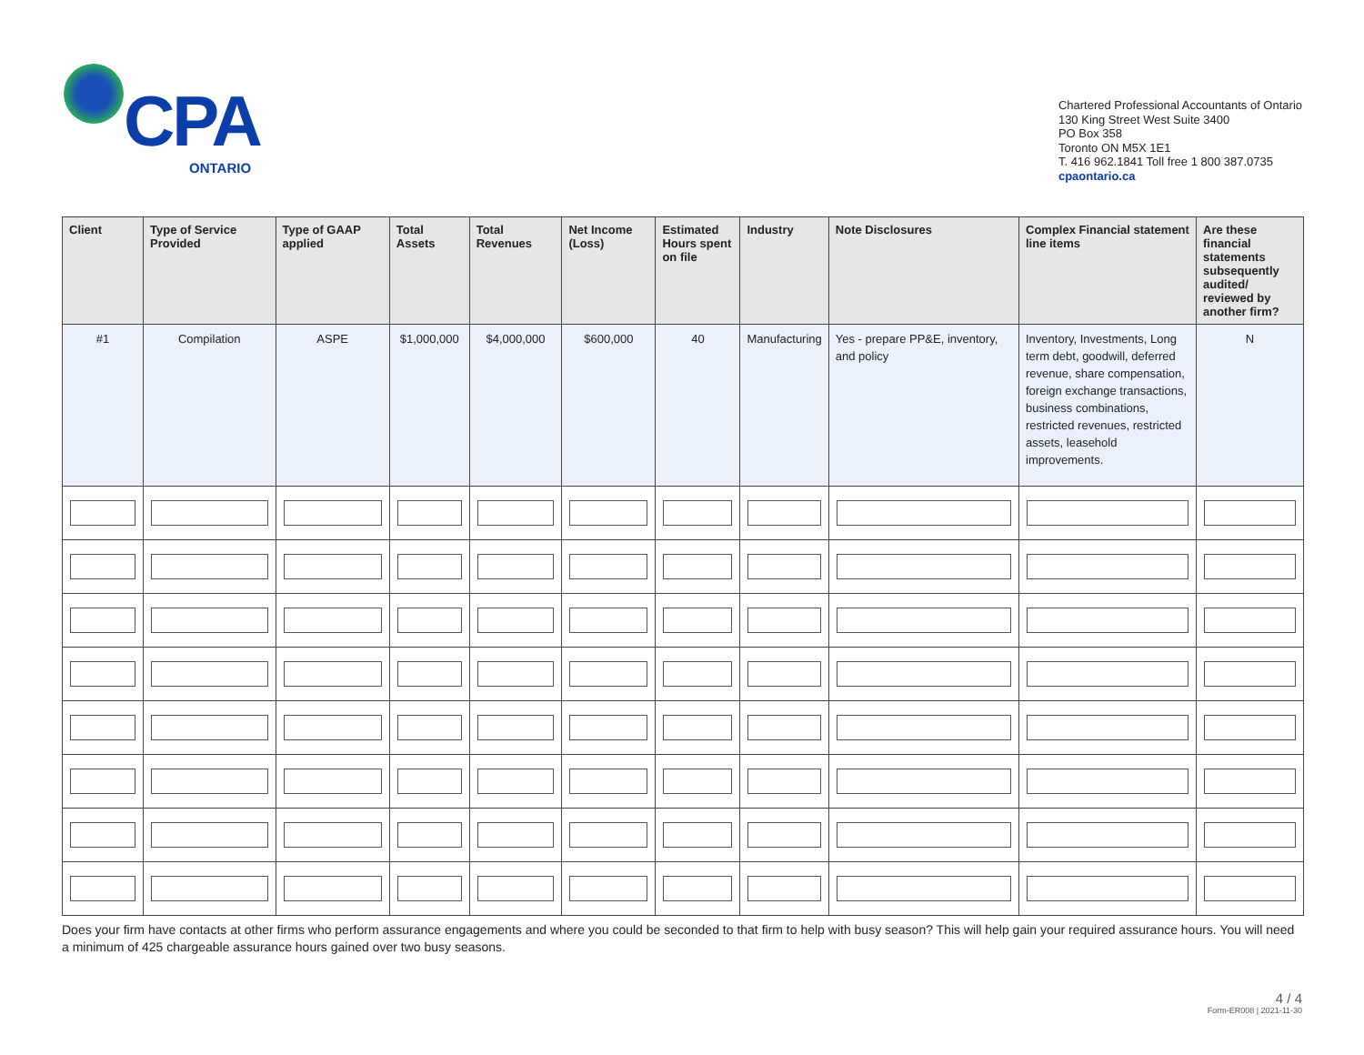CPA
ONTARIO
Chartered Professional Accountants of Ontario
130 King Street West Suite 3400
PO Box 358
Toronto ON M5X 1E1
T. 416 962.1841 Toll free 1 800 387.0735
cpaontario.ca
| Client | Type of Service Provided | Type of GAAP applied | Total Assets | Total Revenues | Net Income (Loss) | Estimated Hours spent on file | Industry | Note Disclosures | Complex Financial statement line items | Are these financial statements subsequently audited/ reviewed by another firm? |
| --- | --- | --- | --- | --- | --- | --- | --- | --- | --- | --- |
| #1 | Compilation | ASPE | $1,000,000 | $4,000,000 | $600,000 | 40 | Manufacturing | Yes - prepare PP&E, inventory, and policy | Inventory, Investments, Long term debt, goodwill, deferred revenue, share compensation, foreign exchange transactions, business combinations, restricted revenues, restricted assets, leasehold improvements. | N |
Does your firm have contacts at other firms who perform assurance engagements and where you could be seconded to that firm to help with busy season? This will help gain your required assurance hours. You will need a minimum of 425 chargeable assurance hours gained over two busy seasons.
4 / 4
Form-ER008 | 2021-11-30